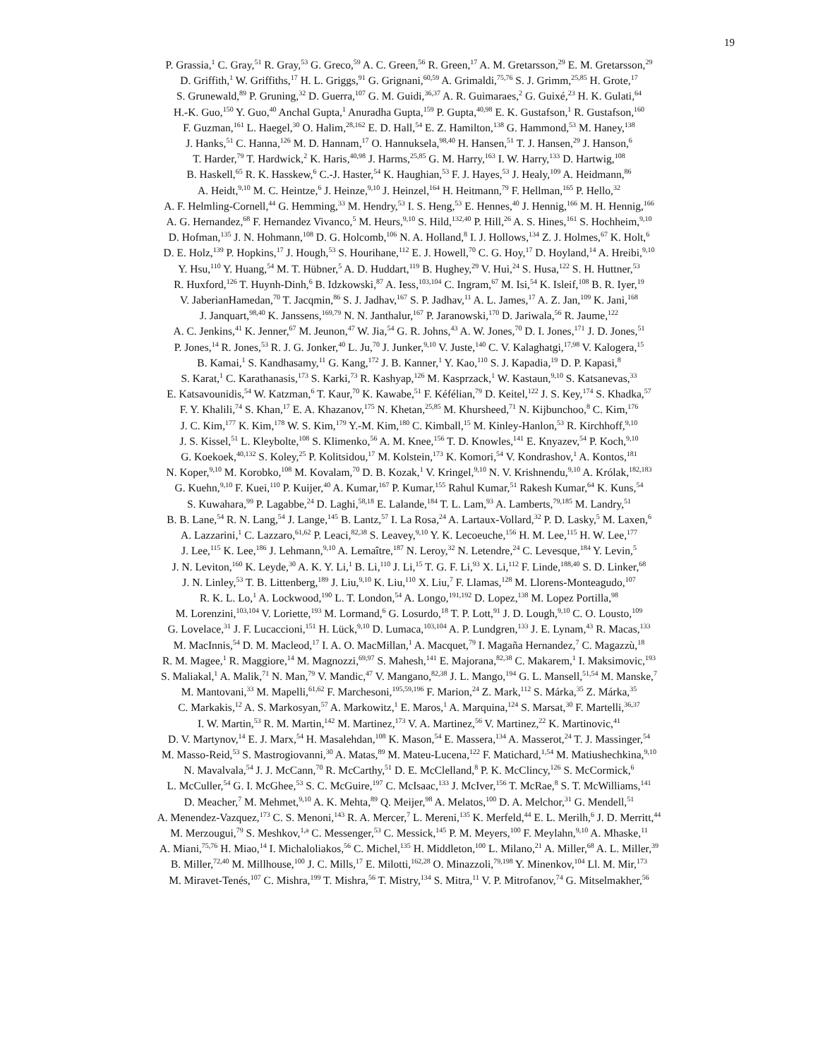19
P. Grassia,<sup>1</sup> C. Gray,<sup>51</sup> R. Gray,<sup>53</sup> G. Greco,<sup>59</sup> A. C. Green,<sup>56</sup> R. Green,<sup>17</sup> A. M. Gretarsson,<sup>29</sup> E. M. Gretarsson,<sup>29</sup>
D. Griffith,<sup>1</sup> W. Griffiths,<sup>17</sup> H. L. Griggs,<sup>91</sup> G. Grignani,<sup>60,59</sup> A. Grimaldi,<sup>75,76</sup> S. J. Grimm,<sup>25,85</sup> H. Grote,<sup>17</sup>
S. Grunewald,<sup>89</sup> P. Gruning,<sup>32</sup> D. Guerra,<sup>107</sup> G. M. Guidi,<sup>36,37</sup> A. R. Guimaraes,<sup>2</sup> G. Guixé,<sup>23</sup> H. K. Gulati,<sup>64</sup>
H.-K. Guo,<sup>150</sup> Y. Guo,<sup>40</sup> Anchal Gupta,<sup>1</sup> Anuradha Gupta,<sup>159</sup> P. Gupta,<sup>40,98</sup> E. K. Gustafson,<sup>1</sup> R. Gustafson,<sup>160</sup>
F. Guzman,<sup>161</sup> L. Haegel,<sup>30</sup> O. Halim,<sup>28,162</sup> E. D. Hall,<sup>54</sup> E. Z. Hamilton,<sup>138</sup> G. Hammond,<sup>53</sup> M. Haney,<sup>138</sup>
J. Hanks,<sup>51</sup> C. Hanna,<sup>126</sup> M. D. Hannam,<sup>17</sup> O. Hannuksela,<sup>98,40</sup> H. Hansen,<sup>51</sup> T. J. Hansen,<sup>29</sup> J. Hanson,<sup>6</sup>
T. Harder,<sup>79</sup> T. Hardwick,<sup>2</sup> K. Haris,<sup>40,98</sup> J. Harms,<sup>25,85</sup> G. M. Harry,<sup>163</sup> I. W. Harry,<sup>133</sup> D. Hartwig,<sup>108</sup>
B. Haskell,<sup>65</sup> R. K. Hasskew,<sup>6</sup> C.-J. Haster,<sup>54</sup> K. Haughian,<sup>53</sup> F. J. Hayes,<sup>53</sup> J. Healy,<sup>109</sup> A. Heidmann,<sup>86</sup>
A. Heidt,<sup>9,10</sup> M. C. Heintze,<sup>6</sup> J. Heinze,<sup>9,10</sup> J. Heinzel,<sup>164</sup> H. Heitmann,<sup>79</sup> F. Hellman,<sup>165</sup> P. Hello,<sup>32</sup>
A. F. Helmling-Cornell,<sup>44</sup> G. Hemming,<sup>33</sup> M. Hendry,<sup>53</sup> I. S. Heng,<sup>53</sup> E. Hennes,<sup>40</sup> J. Hennig,<sup>166</sup> M. H. Hennig,<sup>166</sup>
A. G. Hernandez,<sup>68</sup> F. Hernandez Vivanco,<sup>5</sup> M. Heurs,<sup>9,10</sup> S. Hild,<sup>132,40</sup> P. Hill,<sup>26</sup> A. S. Hines,<sup>161</sup> S. Hochheim,<sup>9,10</sup>
D. Hofman,<sup>135</sup> J. N. Hohmann,<sup>108</sup> D. G. Holcomb,<sup>106</sup> N. A. Holland,<sup>8</sup> I. J. Hollows,<sup>134</sup> Z. J. Holmes,<sup>67</sup> K. Holt,<sup>6</sup>
D. E. Holz,<sup>139</sup> P. Hopkins,<sup>17</sup> J. Hough,<sup>53</sup> S. Hourihane,<sup>112</sup> E. J. Howell,<sup>70</sup> C. G. Hoy,<sup>17</sup> D. Hoyland,<sup>14</sup> A. Hreibi,<sup>9,10</sup>
Y. Hsu,<sup>110</sup> Y. Huang,<sup>54</sup> M. T. Hübner,<sup>5</sup> A. D. Huddart,<sup>119</sup> B. Hughey,<sup>29</sup> V. Hui,<sup>24</sup> S. Husa,<sup>122</sup> S. H. Huttner,<sup>53</sup>
R. Huxford,<sup>126</sup> T. Huynh-Dinh,<sup>6</sup> B. Idzkowski,<sup>87</sup> A. Iess,<sup>103,104</sup> C. Ingram,<sup>67</sup> M. Isi,<sup>54</sup> K. Isleif,<sup>108</sup> B. R. Iyer,<sup>19</sup>
V. JaberianHamedan,<sup>70</sup> T. Jacqmin,<sup>86</sup> S. J. Jadhav,<sup>167</sup> S. P. Jadhav,<sup>11</sup> A. L. James,<sup>17</sup> A. Z. Jan,<sup>109</sup> K. Jani,<sup>168</sup>
J. Janquart,<sup>98,40</sup> K. Janssens,<sup>169,79</sup> N. N. Janthalur,<sup>167</sup> P. Jaranowski,<sup>170</sup> D. Jariwala,<sup>56</sup> R. Jaume,<sup>122</sup>
A. C. Jenkins,<sup>41</sup> K. Jenner,<sup>67</sup> M. Jeunon,<sup>47</sup> W. Jia,<sup>54</sup> G. R. Johns,<sup>43</sup> A. W. Jones,<sup>70</sup> D. I. Jones,<sup>171</sup> J. D. Jones,<sup>51</sup>
P. Jones,<sup>14</sup> R. Jones,<sup>53</sup> R. J. G. Jonker,<sup>40</sup> L. Ju,<sup>70</sup> J. Junker,<sup>9,10</sup> V. Juste,<sup>140</sup> C. V. Kalaghatgi,<sup>17,98</sup> V. Kalogera,<sup>15</sup>
B. Kamai,<sup>1</sup> S. Kandhasamy,<sup>11</sup> G. Kang,<sup>172</sup> J. B. Kanner,<sup>1</sup> Y. Kao,<sup>110</sup> S. J. Kapadia,<sup>19</sup> D. P. Kapasi,<sup>8</sup>
S. Karat,<sup>1</sup> C. Karathanasis,<sup>173</sup> S. Karki,<sup>73</sup> R. Kashyap,<sup>126</sup> M. Kasprzack,<sup>1</sup> W. Kastaun,<sup>9,10</sup> S. Katsanevas,<sup>33</sup>
E. Katsavounidis,<sup>54</sup> W. Katzman,<sup>6</sup> T. Kaur,<sup>70</sup> K. Kawabe,<sup>51</sup> F. Kéfélian,<sup>79</sup> D. Keitel,<sup>122</sup> J. S. Key,<sup>174</sup> S. Khadka,<sup>57</sup>
F. Y. Khalili,<sup>74</sup> S. Khan,<sup>17</sup> E. A. Khazanov,<sup>175</sup> N. Khetan,<sup>25,85</sup> M. Khursheed,<sup>71</sup> N. Kijbunchoo,<sup>8</sup> C. Kim,<sup>176</sup>
J. C. Kim,<sup>177</sup> K. Kim,<sup>178</sup> W. S. Kim,<sup>179</sup> Y.-M. Kim,<sup>180</sup> C. Kimball,<sup>15</sup> M. Kinley-Hanlon,<sup>53</sup> R. Kirchhoff,<sup>9,10</sup>
J. S. Kissel,<sup>51</sup> L. Kleybolte,<sup>108</sup> S. Klimenko,<sup>56</sup> A. M. Knee,<sup>156</sup> T. D. Knowles,<sup>141</sup> E. Knyazev,<sup>54</sup> P. Koch,<sup>9,10</sup>
G. Koekoek,<sup>40,132</sup> S. Koley,<sup>25</sup> P. Kolitsidou,<sup>17</sup> M. Kolstein,<sup>173</sup> K. Komori,<sup>54</sup> V. Kondrashov,<sup>1</sup> A. Kontos,<sup>181</sup>
N. Koper,<sup>9,10</sup> M. Korobko,<sup>108</sup> M. Kovalam,<sup>70</sup> D. B. Kozak,<sup>1</sup> V. Kringel,<sup>9,10</sup> N. V. Krishnendu,<sup>9,10</sup> A. Królak,<sup>182,183</sup>
G. Kuehn,<sup>9,10</sup> F. Kuei,<sup>110</sup> P. Kuijer,<sup>40</sup> A. Kumar,<sup>167</sup> P. Kumar,<sup>155</sup> Rahul Kumar,<sup>51</sup> Rakesh Kumar,<sup>64</sup> K. Kuns,<sup>54</sup>
S. Kuwahara,<sup>99</sup> P. Lagabbe,<sup>24</sup> D. Laghi,<sup>58,18</sup> E. Lalande,<sup>184</sup> T. L. Lam,<sup>93</sup> A. Lamberts,<sup>79,185</sup> M. Landry,<sup>51</sup>
B. B. Lane,<sup>54</sup> R. N. Lang,<sup>54</sup> J. Lange,<sup>145</sup> B. Lantz,<sup>57</sup> I. La Rosa,<sup>24</sup> A. Lartaux-Vollard,<sup>32</sup> P. D. Lasky,<sup>5</sup> M. Laxen,<sup>6</sup>
A. Lazzarini,<sup>1</sup> C. Lazzaro,<sup>61,62</sup> P. Leaci,<sup>82,38</sup> S. Leavey,<sup>9,10</sup> Y. K. Lecoeuche,<sup>156</sup> H. M. Lee,<sup>115</sup> H. W. Lee,<sup>177</sup>
J. Lee,<sup>115</sup> K. Lee,<sup>186</sup> J. Lehmann,<sup>9,10</sup> A. Lemaître,<sup>187</sup> N. Leroy,<sup>32</sup> N. Letendre,<sup>24</sup> C. Levesque,<sup>184</sup> Y. Levin,<sup>5</sup>
J. N. Leviton,<sup>160</sup> K. Leyde,<sup>30</sup> A. K. Y. Li,<sup>1</sup> B. Li,<sup>110</sup> J. Li,<sup>15</sup> T. G. F. Li,<sup>93</sup> X. Li,<sup>112</sup> F. Linde,<sup>188,40</sup> S. D. Linker,<sup>68</sup>
J. N. Linley,<sup>53</sup> T. B. Littenberg,<sup>189</sup> J. Liu,<sup>9,10</sup> K. Liu,<sup>110</sup> X. Liu,<sup>7</sup> F. Llamas,<sup>128</sup> M. Llorens-Monteagudo,<sup>107</sup>
R. K. L. Lo,<sup>1</sup> A. Lockwood,<sup>190</sup> L. T. London,<sup>54</sup> A. Longo,<sup>191,192</sup> D. Lopez,<sup>138</sup> M. Lopez Portilla,<sup>98</sup>
M. Lorenzini,<sup>103,104</sup> V. Loriette,<sup>193</sup> M. Lormand,<sup>6</sup> G. Losurdo,<sup>18</sup> T. P. Lott,<sup>91</sup> J. D. Lough,<sup>9,10</sup> C. O. Lousto,<sup>109</sup>
G. Lovelace,<sup>31</sup> J. F. Lucaccioni,<sup>151</sup> H. Lück,<sup>9,10</sup> D. Lumaca,<sup>103,104</sup> A. P. Lundgren,<sup>133</sup> J. E. Lynam,<sup>43</sup> R. Macas,<sup>133</sup>
M. MacInnis,<sup>54</sup> D. M. Macleod,<sup>17</sup> I. A. O. MacMillan,<sup>1</sup> A. Macquet,<sup>79</sup> I. Magaña Hernandez,<sup>7</sup> C. Magazzù,<sup>18</sup>
R. M. Magee,<sup>1</sup> R. Maggiore,<sup>14</sup> M. Magnozzi,<sup>69,97</sup> S. Mahesh,<sup>141</sup> E. Majorana,<sup>82,38</sup> C. Makarem,<sup>1</sup> I. Maksimovic,<sup>193</sup>
S. Maliakal,<sup>1</sup> A. Malik,<sup>71</sup> N. Man,<sup>79</sup> V. Mandic,<sup>47</sup> V. Mangano,<sup>82,38</sup> J. L. Mango,<sup>194</sup> G. L. Mansell,<sup>51,54</sup> M. Manske,<sup>7</sup>
M. Mantovani,<sup>33</sup> M. Mapelli,<sup>61,62</sup> F. Marchesoni,<sup>195,59,196</sup> F. Marion,<sup>24</sup> Z. Mark,<sup>112</sup> S. Márka,<sup>35</sup> Z. Márka,<sup>35</sup>
C. Markakis,<sup>12</sup> A. S. Markosyan,<sup>57</sup> A. Markowitz,<sup>1</sup> E. Maros,<sup>1</sup> A. Marquina,<sup>124</sup> S. Marsat,<sup>30</sup> F. Martelli,<sup>36,37</sup>
I. W. Martin,<sup>53</sup> R. M. Martin,<sup>142</sup> M. Martinez,<sup>173</sup> V. A. Martinez,<sup>56</sup> V. Martinez,<sup>22</sup> K. Martinovic,<sup>41</sup>
D. V. Martynov,<sup>14</sup> E. J. Marx,<sup>54</sup> H. Masalehdan,<sup>108</sup> K. Mason,<sup>54</sup> E. Massera,<sup>134</sup> A. Masserot,<sup>24</sup> T. J. Massinger,<sup>54</sup>
M. Masso-Reid,<sup>53</sup> S. Mastrogiovanni,<sup>30</sup> A. Matas,<sup>89</sup> M. Mateu-Lucena,<sup>122</sup> F. Matichard,<sup>1,54</sup> M. Matiushechkina,<sup>9,10</sup>
N. Mavalvala,<sup>54</sup> J. J. McCann,<sup>70</sup> R. McCarthy,<sup>51</sup> D. E. McClelland,<sup>8</sup> P. K. McClincy,<sup>126</sup> S. McCormick,<sup>6</sup>
L. McCuller,<sup>54</sup> G. I. McGhee,<sup>53</sup> S. C. McGuire,<sup>197</sup> C. McIsaac,<sup>133</sup> J. McIver,<sup>156</sup> T. McRae,<sup>8</sup> S. T. McWilliams,<sup>141</sup>
D. Meacher,<sup>7</sup> M. Mehmet,<sup>9,10</sup> A. K. Mehta,<sup>89</sup> Q. Meijer,<sup>98</sup> A. Melatos,<sup>100</sup> D. A. Melchor,<sup>31</sup> G. Mendell,<sup>51</sup>
A. Menendez-Vazquez,<sup>173</sup> C. S. Menoni,<sup>143</sup> R. A. Mercer,<sup>7</sup> L. Mereni,<sup>135</sup> K. Merfeld,<sup>44</sup> E. L. Merilh,<sup>6</sup> J. D. Merritt,<sup>44</sup>
M. Merzougui,<sup>79</sup> S. Meshkov,<sup>1,a</sup> C. Messenger,<sup>53</sup> C. Messick,<sup>145</sup> P. M. Meyers,<sup>100</sup> F. Meylahn,<sup>9,10</sup> A. Mhaske,<sup>11</sup>
A. Miani,<sup>75,76</sup> H. Miao,<sup>14</sup> I. Michaloliakos,<sup>56</sup> C. Michel,<sup>135</sup> H. Middleton,<sup>100</sup> L. Milano,<sup>21</sup> A. Miller,<sup>68</sup> A. L. Miller,<sup>39</sup>
B. Miller,<sup>72,40</sup> M. Millhouse,<sup>100</sup> J. C. Mills,<sup>17</sup> E. Milotti,<sup>162,28</sup> O. Minazzoli,<sup>79,198</sup> Y. Minenkov,<sup>104</sup> Ll. M. Mir,<sup>173</sup>
M. Miravet-Tenés,<sup>107</sup> C. Mishra,<sup>199</sup> T. Mishra,<sup>56</sup> T. Mistry,<sup>134</sup> S. Mitra,<sup>11</sup> V. P. Mitrofanov,<sup>74</sup> G. Mitselmakher,<sup>56</sup>